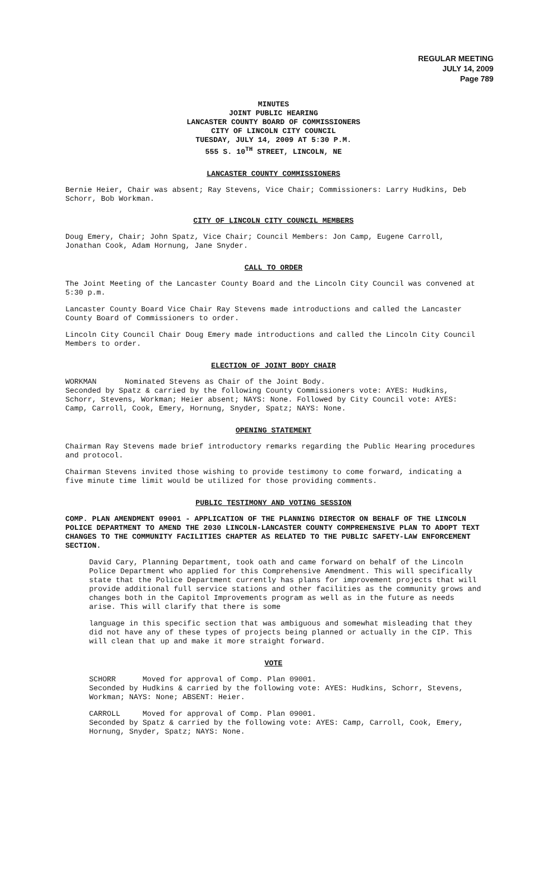REGULAR MEETING
JULY 14, 2009
Page 789
MINUTES
JOINT PUBLIC HEARING
LANCASTER COUNTY BOARD OF COMMISSIONERS
CITY OF LINCOLN CITY COUNCIL
TUESDAY, JULY 14, 2009 AT 5:30 P.M.
555 S. 10<sup>TH</sup> STREET, LINCOLN, NE
LANCASTER COUNTY COMMISSIONERS
Bernie Heier, Chair was absent; Ray Stevens, Vice Chair; Commissioners: Larry Hudkins, Deb Schorr, Bob Workman.
CITY OF LINCOLN CITY COUNCIL MEMBERS
Doug Emery, Chair; John Spatz, Vice Chair; Council Members: Jon Camp, Eugene Carroll, Jonathan Cook, Adam Hornung, Jane Snyder.
CALL TO ORDER
The Joint Meeting of the Lancaster County Board and the Lincoln City Council was convened at 5:30 p.m.
Lancaster County Board Vice Chair Ray Stevens made introductions and called the Lancaster County Board of Commissioners to order.
Lincoln City Council Chair Doug Emery made introductions and called the Lincoln City Council Members to order.
ELECTION OF JOINT BODY CHAIR
WORKMAN Nominated Stevens as Chair of the Joint Body.
Seconded by Spatz & carried by the following County Commissioners vote: AYES: Hudkins, Schorr, Stevens, Workman; Heier absent; NAYS: None. Followed by City Council vote: AYES: Camp, Carroll, Cook, Emery, Hornung, Snyder, Spatz; NAYS: None.
OPENING STATEMENT
Chairman Ray Stevens made brief introductory remarks regarding the Public Hearing procedures and protocol.
Chairman Stevens invited those wishing to provide testimony to come forward, indicating a five minute time limit would be utilized for those providing comments.
PUBLIC TESTIMONY AND VOTING SESSION
COMP. PLAN AMENDMENT 09001 - APPLICATION OF THE PLANNING DIRECTOR ON BEHALF OF THE LINCOLN POLICE DEPARTMENT TO AMEND THE 2030 LINCOLN-LANCASTER COUNTY COMPREHENSIVE PLAN TO ADOPT TEXT CHANGES TO THE COMMUNITY FACILITIES CHAPTER AS RELATED TO THE PUBLIC SAFETY-LAW ENFORCEMENT SECTION.
David Cary, Planning Department, took oath and came forward on behalf of the Lincoln Police Department who applied for this Comprehensive Amendment. This will specifically state that the Police Department currently has plans for improvement projects that will provide additional full service stations and other facilities as the community grows and changes both in the Capitol Improvements program as well as in the future as needs arise. This will clarify that there is some
language in this specific section that was ambiguous and somewhat misleading that they did not have any of these types of projects being planned or actually in the CIP. This will clean that up and make it more straight forward.
VOTE
SCHORR Moved for approval of Comp. Plan 09001.
Seconded by Hudkins & carried by the following vote: AYES: Hudkins, Schorr, Stevens, Workman; NAYS: None; ABSENT: Heier.
CARROLL Moved for approval of Comp. Plan 09001.
Seconded by Spatz & carried by the following vote: AYES: Camp, Carroll, Cook, Emery, Hornung, Snyder, Spatz; NAYS: None.